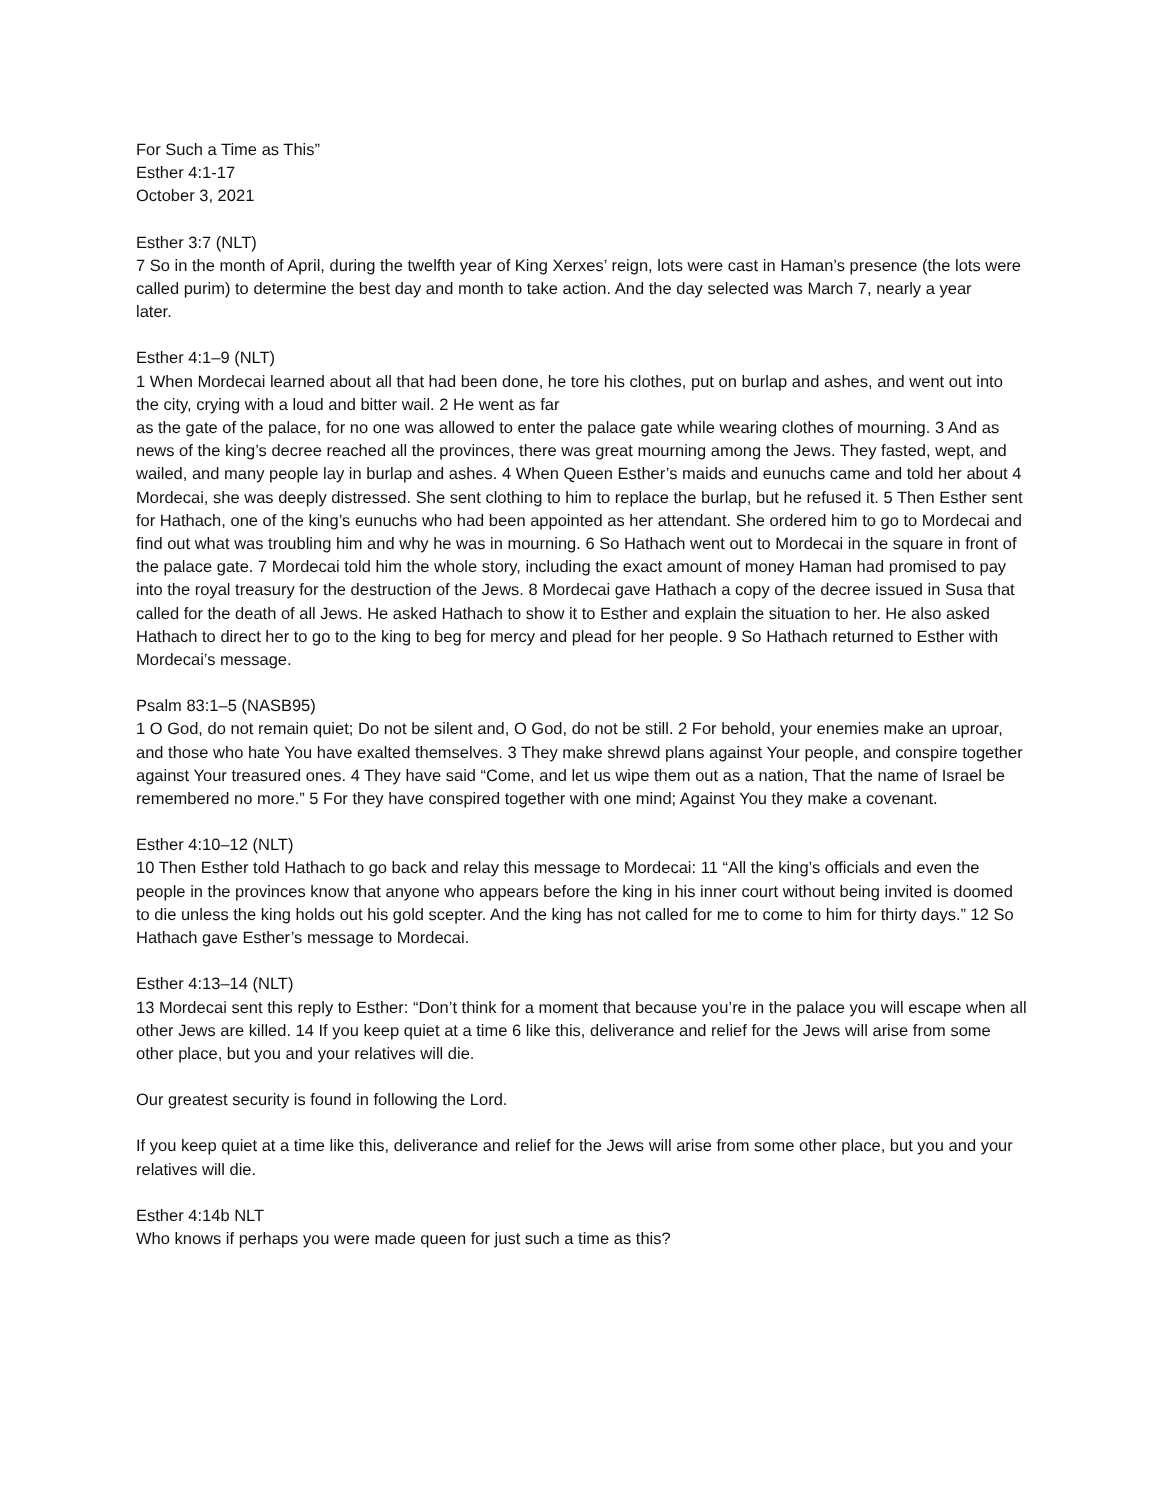For Such a Time as This”
Esther 4:1-17
October 3, 2021
Esther 3:7 (NLT)
7 So in the month of April, during the twelfth year of King Xerxes’ reign, lots were cast in Haman’s presence (the lots were called purim) to determine the best day and month to take action. And the day selected was March 7, nearly a year
later.
Esther 4:1–9 (NLT)
1 When Mordecai learned about all that had been done, he tore his clothes, put on burlap and ashes, and went out into the city, crying with a loud and bitter wail. 2 He went as far
as the gate of the palace, for no one was allowed to enter the palace gate while wearing clothes of mourning. 3 And as news of the king’s decree reached all the provinces, there was great mourning among the Jews. They fasted, wept, and wailed, and many people lay in burlap and ashes. 4 When Queen Esther’s maids and eunuchs came and told her about 4 Mordecai, she was deeply distressed. She sent clothing to him to replace the burlap, but he refused it. 5 Then Esther sent for Hathach, one of the king’s eunuchs who had been appointed as her attendant. She ordered him to go to Mordecai and find out what was troubling him and why he was in mourning. 6 So Hathach went out to Mordecai in the square in front of the palace gate. 7 Mordecai told him the whole story, including the exact amount of money Haman had promised to pay into the royal treasury for the destruction of the Jews. 8 Mordecai gave Hathach a copy of the decree issued in Susa that called for the death of all Jews. He asked Hathach to show it to Esther and explain the situation to her. He also asked Hathach to direct her to go to the king to beg for mercy and plead for her people. 9 So Hathach returned to Esther with Mordecai’s message.
Psalm 83:1–5 (NASB95)
1 O God, do not remain quiet; Do not be silent and, O God, do not be still. 2 For behold, your enemies make an uproar, and those who hate You have exalted themselves. 3 They make shrewd plans against Your people, and conspire together against Your treasured ones. 4 They have said “Come, and let us wipe them out as a nation, That the name of Israel be remembered no more.” 5 For they have conspired together with one mind; Against You they make a covenant.
Esther 4:10–12 (NLT)
10 Then Esther told Hathach to go back and relay this message to Mordecai: 11 “All the king’s officials and even the people in the provinces know that anyone who appears before the king in his inner court without being invited is doomed to die unless the king holds out his gold scepter. And the king has not called for me to come to him for thirty days.” 12 So Hathach gave Esther’s message to Mordecai.
Esther 4:13–14 (NLT)
13 Mordecai sent this reply to Esther: “Don’t think for a moment that because you’re in the palace you will escape when all other Jews are killed. 14 If you keep quiet at a time 6 like this, deliverance and relief for the Jews will arise from some other place, but you and your relatives will die.
Our greatest security is found in following the Lord.
If you keep quiet at a time like this, deliverance and relief for the Jews will arise from some other place, but you and your relatives will die.
Esther 4:14b NLT
Who knows if perhaps you were made queen for just such a time as this?